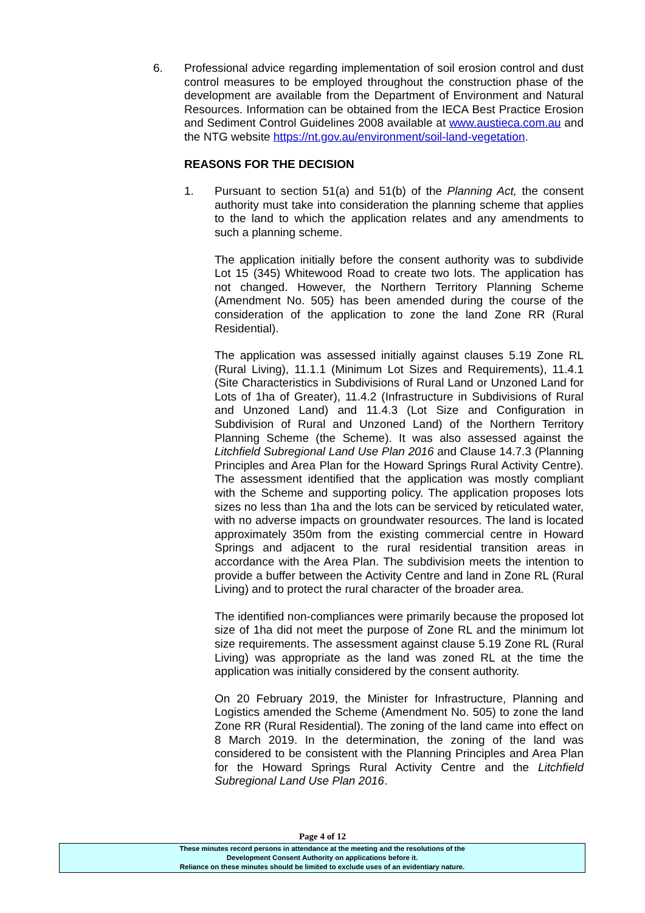6. Professional advice regarding implementation of soil erosion control and dust control measures to be employed throughout the construction phase of the development are available from the Department of Environment and Natural Resources. Information can be obtained from the IECA Best Practice Erosion and Sediment Control Guidelines 2008 available at www.austieca.com.au and the NTG website https://nt.gov.au/environment/soil-land-vegetation.
REASONS FOR THE DECISION
1. Pursuant to section 51(a) and 51(b) of the Planning Act, the consent authority must take into consideration the planning scheme that applies to the land to which the application relates and any amendments to such a planning scheme.
The application initially before the consent authority was to subdivide Lot 15 (345) Whitewood Road to create two lots. The application has not changed. However, the Northern Territory Planning Scheme (Amendment No. 505) has been amended during the course of the consideration of the application to zone the land Zone RR (Rural Residential).
The application was assessed initially against clauses 5.19 Zone RL (Rural Living), 11.1.1 (Minimum Lot Sizes and Requirements), 11.4.1 (Site Characteristics in Subdivisions of Rural Land or Unzoned Land for Lots of 1ha of Greater), 11.4.2 (Infrastructure in Subdivisions of Rural and Unzoned Land) and 11.4.3 (Lot Size and Configuration in Subdivision of Rural and Unzoned Land) of the Northern Territory Planning Scheme (the Scheme). It was also assessed against the Litchfield Subregional Land Use Plan 2016 and Clause 14.7.3 (Planning Principles and Area Plan for the Howard Springs Rural Activity Centre). The assessment identified that the application was mostly compliant with the Scheme and supporting policy. The application proposes lots sizes no less than 1ha and the lots can be serviced by reticulated water, with no adverse impacts on groundwater resources. The land is located approximately 350m from the existing commercial centre in Howard Springs and adjacent to the rural residential transition areas in accordance with the Area Plan. The subdivision meets the intention to provide a buffer between the Activity Centre and land in Zone RL (Rural Living) and to protect the rural character of the broader area.
The identified non-compliances were primarily because the proposed lot size of 1ha did not meet the purpose of Zone RL and the minimum lot size requirements. The assessment against clause 5.19 Zone RL (Rural Living) was appropriate as the land was zoned RL at the time the application was initially considered by the consent authority.
On 20 February 2019, the Minister for Infrastructure, Planning and Logistics amended the Scheme (Amendment No. 505) to zone the land Zone RR (Rural Residential). The zoning of the land came into effect on 8 March 2019. In the determination, the zoning of the land was considered to be consistent with the Planning Principles and Area Plan for the Howard Springs Rural Activity Centre and the Litchfield Subregional Land Use Plan 2016.
Page 4 of 12
These minutes record persons in attendance at the meeting and the resolutions of the
Development Consent Authority on applications before it.
Reliance on these minutes should be limited to exclude uses of an evidentiary nature.